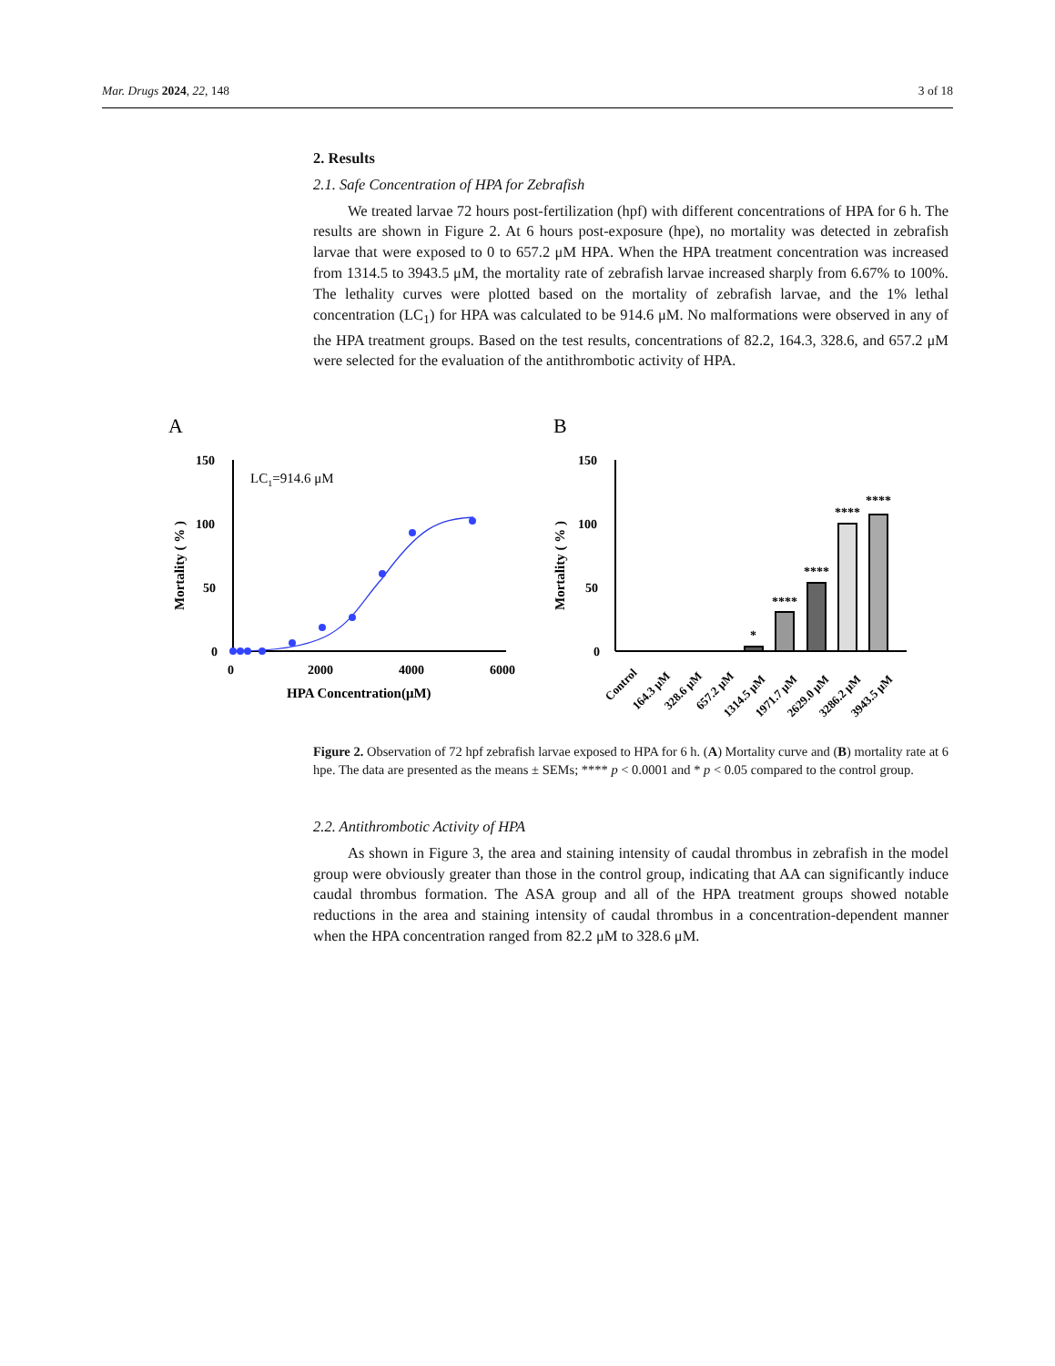Mar. Drugs 2024, 22, 148 3 of 18
2. Results
2.1. Safe Concentration of HPA for Zebrafish
We treated larvae 72 hours post-fertilization (hpf) with different concentrations of HPA for 6 h. The results are shown in Figure 2. At 6 hours post-exposure (hpe), no mortality was detected in zebrafish larvae that were exposed to 0 to 657.2 μM HPA. When the HPA treatment concentration was increased from 1314.5 to 3943.5 μM, the mortality rate of zebrafish larvae increased sharply from 6.67% to 100%. The lethality curves were plotted based on the mortality of zebrafish larvae, and the 1% lethal concentration (LC<sub>1</sub>) for HPA was calculated to be 914.6 μM. No malformations were observed in any of the HPA treatment groups. Based on the test results, concentrations of 82.2, 164.3, 328.6, and 657.2 μM were selected for the evaluation of the antithrombotic activity of HPA.
A
B
150
100
50
0
0
2000
4000
6000
HPA Concentration(μM)
Mortality ( % )
LC1=914.6 μM
150
100
50
0
Mortality ( % )
*
****
****
****
****
Control
164.3 μM
328.6 μM
657.2 μM
1314.5 μM
1971.7 μM
2629.0 μM
3286.2 μM
3943.5 μM
Figure 2. Observation of 72 hpf zebrafish larvae exposed to HPA for 6 h. (A) Mortality curve and (B) mortality rate at 6 hpe. The data are presented as the means ± SEMs; **** p < 0.0001 and * p < 0.05 compared to the control group.
2.2. Antithrombotic Activity of HPA
As shown in Figure 3, the area and staining intensity of caudal thrombus in zebrafish in the model group were obviously greater than those in the control group, indicating that AA can significantly induce caudal thrombus formation. The ASA group and all of the HPA treatment groups showed notable reductions in the area and staining intensity of caudal thrombus in a concentration-dependent manner when the HPA concentration ranged from 82.2 μM to 328.6 μM.